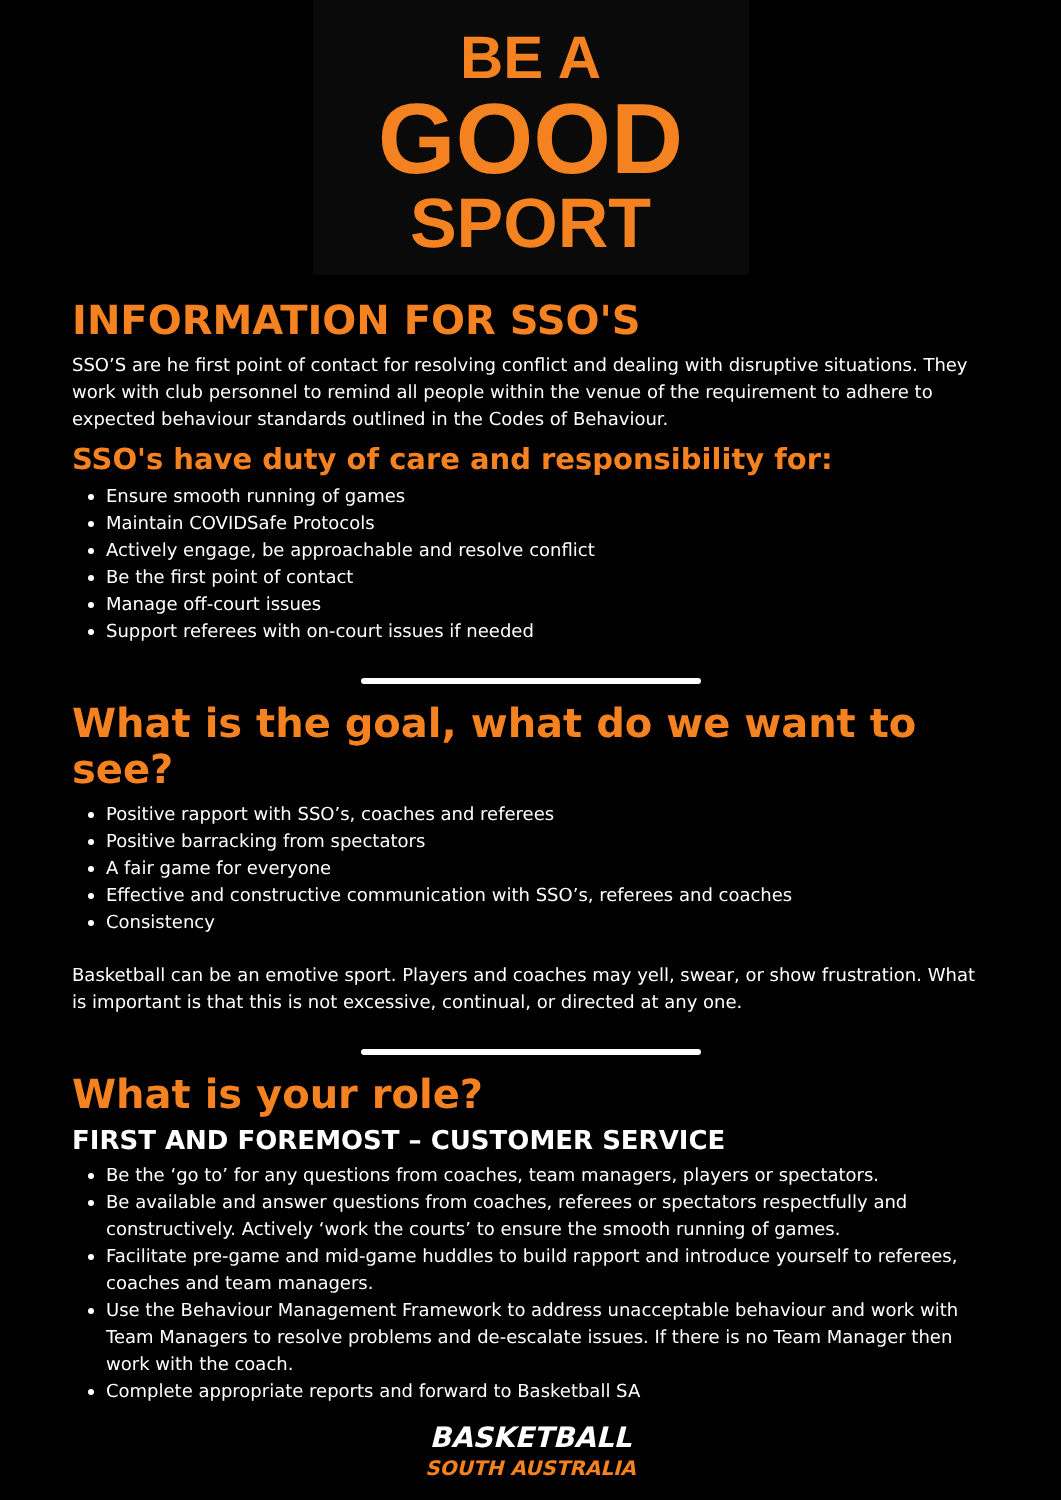BE A
GOOD
SPORT
INFORMATION FOR SSO'S
SSO’S are he first point of contact for resolving conflict and dealing with disruptive situations. They work with club personnel to remind all people within the venue of the requirement to adhere to expected behaviour standards outlined in the Codes of Behaviour.
SSO's have duty of care and responsibility for:
Ensure smooth running of games
Maintain COVIDSafe Protocols
Actively engage, be approachable and resolve conflict
Be the first point of contact
Manage off-court issues
Support referees with on-court issues if needed
What is the goal, what do we want to see?
Positive rapport with SSO’s, coaches and referees
Positive barracking from spectators
A fair game for everyone
Effective and constructive communication with SSO’s, referees and coaches
Consistency
Basketball can be an emotive sport. Players and coaches may yell, swear, or show frustration. What is important is that this is not excessive, continual, or directed at any one.
What is your role?
FIRST AND FOREMOST – CUSTOMER SERVICE
Be the ‘go to’ for any questions from coaches, team managers, players or spectators.
Be available and answer questions from coaches, referees or spectators respectfully and constructively. Actively ‘work the courts’ to ensure the smooth running of games.
Facilitate pre-game and mid-game huddles to build rapport and introduce yourself to referees, coaches and team managers.
Use the Behaviour Management Framework to address unacceptable behaviour and work with Team Managers to resolve problems and de-escalate issues. If there is no Team Manager then work with the coach.
Complete appropriate reports and forward to Basketball SA
BASKETBALL
SOUTH AUSTRALIA